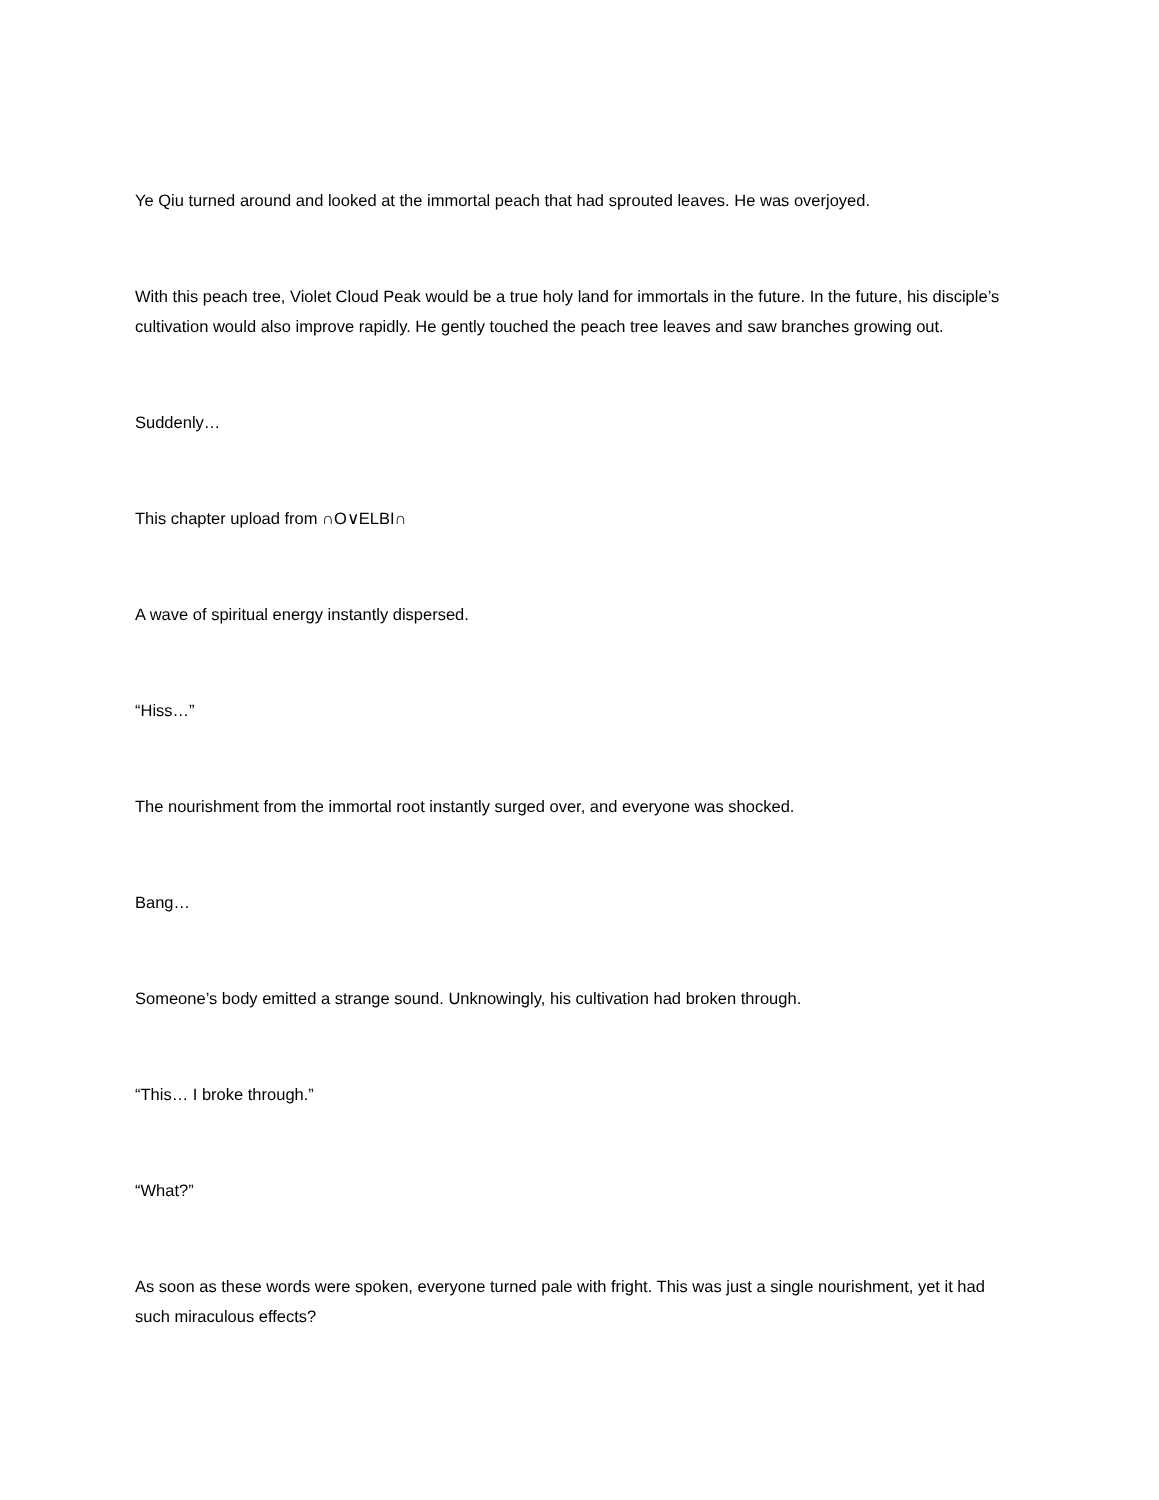Ye Qiu turned around and looked at the immortal peach that had sprouted leaves. He was overjoyed.
With this peach tree, Violet Cloud Peak would be a true holy land for immortals in the future. In the future, his disciple’s cultivation would also improve rapidly. He gently touched the peach tree leaves and saw branches growing out.
Suddenly…
This chapter upload from ∩O∨ELBI∩
A wave of spiritual energy instantly dispersed.
“Hiss…”
The nourishment from the immortal root instantly surged over, and everyone was shocked.
Bang…
Someone’s body emitted a strange sound. Unknowingly, his cultivation had broken through.
“This… I broke through.”
“What?”
As soon as these words were spoken, everyone turned pale with fright. This was just a single nourishment, yet it had such miraculous effects?